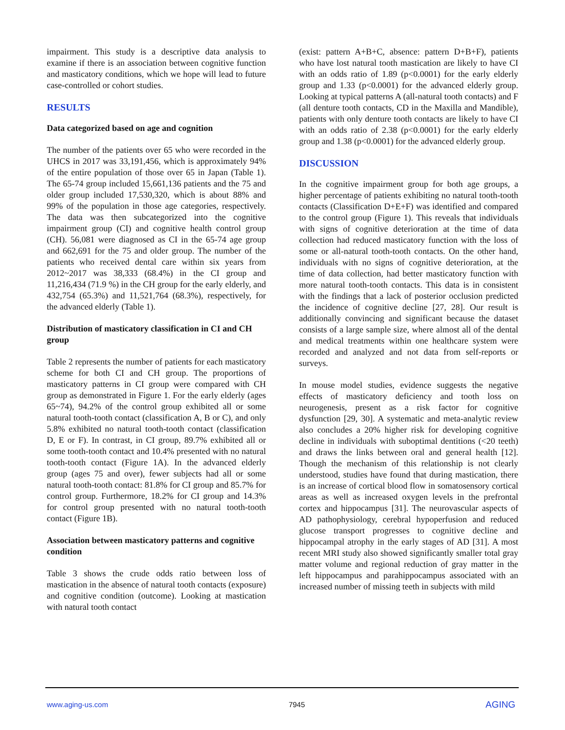impairment. This study is a descriptive data analysis to examine if there is an association between cognitive function and masticatory conditions, which we hope will lead to future case-controlled or cohort studies.
RESULTS
Data categorized based on age and cognition
The number of the patients over 65 who were recorded in the UHCS in 2017 was 33,191,456, which is approximately 94% of the entire population of those over 65 in Japan (Table 1). The 65-74 group included 15,661,136 patients and the 75 and older group included 17,530,320, which is about 88% and 99% of the population in those age categories, respectively. The data was then subcategorized into the cognitive impairment group (CI) and cognitive health control group (CH). 56,081 were diagnosed as CI in the 65-74 age group and 662,691 for the 75 and older group. The number of the patients who received dental care within six years from 2012~2017 was 38,333 (68.4%) in the CI group and 11,216,434 (71.9 %) in the CH group for the early elderly, and 432,754 (65.3%) and 11,521,764 (68.3%), respectively, for the advanced elderly (Table 1).
Distribution of masticatory classification in CI and CH group
Table 2 represents the number of patients for each masticatory scheme for both CI and CH group. The proportions of masticatory patterns in CI group were compared with CH group as demonstrated in Figure 1. For the early elderly (ages 65~74), 94.2% of the control group exhibited all or some natural tooth-tooth contact (classification A, B or C), and only 5.8% exhibited no natural tooth-tooth contact (classification D, E or F). In contrast, in CI group, 89.7% exhibited all or some tooth-tooth contact and 10.4% presented with no natural tooth-tooth contact (Figure 1A). In the advanced elderly group (ages 75 and over), fewer subjects had all or some natural tooth-tooth contact: 81.8% for CI group and 85.7% for control group. Furthermore, 18.2% for CI group and 14.3% for control group presented with no natural tooth-tooth contact (Figure 1B).
Association between masticatory patterns and cognitive condition
Table 3 shows the crude odds ratio between loss of mastication in the absence of natural tooth contacts (exposure) and cognitive condition (outcome). Looking at mastication with natural tooth contact
(exist: pattern A+B+C, absence: pattern D+B+F), patients who have lost natural tooth mastication are likely to have CI with an odds ratio of 1.89 (p<0.0001) for the early elderly group and 1.33 (p<0.0001) for the advanced elderly group. Looking at typical patterns A (all-natural tooth contacts) and F (all denture tooth contacts, CD in the Maxilla and Mandible), patients with only denture tooth contacts are likely to have CI with an odds ratio of 2.38 (p<0.0001) for the early elderly group and 1.38 (p<0.0001) for the advanced elderly group.
DISCUSSION
In the cognitive impairment group for both age groups, a higher percentage of patients exhibiting no natural tooth-tooth contacts (Classification D+E+F) was identified and compared to the control group (Figure 1). This reveals that individuals with signs of cognitive deterioration at the time of data collection had reduced masticatory function with the loss of some or all-natural tooth-tooth contacts. On the other hand, individuals with no signs of cognitive deterioration, at the time of data collection, had better masticatory function with more natural tooth-tooth contacts. This data is in consistent with the findings that a lack of posterior occlusion predicted the incidence of cognitive decline [27, 28]. Our result is additionally convincing and significant because the dataset consists of a large sample size, where almost all of the dental and medical treatments within one healthcare system were recorded and analyzed and not data from self-reports or surveys.
In mouse model studies, evidence suggests the negative effects of masticatory deficiency and tooth loss on neurogenesis, present as a risk factor for cognitive dysfunction [29, 30]. A systematic and meta-analytic review also concludes a 20% higher risk for developing cognitive decline in individuals with suboptimal dentitions (<20 teeth) and draws the links between oral and general health [12]. Though the mechanism of this relationship is not clearly understood, studies have found that during mastication, there is an increase of cortical blood flow in somatosensory cortical areas as well as increased oxygen levels in the prefrontal cortex and hippocampus [31]. The neurovascular aspects of AD pathophysiology, cerebral hypoperfusion and reduced glucose transport progresses to cognitive decline and hippocampal atrophy in the early stages of AD [31]. A most recent MRI study also showed significantly smaller total gray matter volume and regional reduction of gray matter in the left hippocampus and parahippocampus associated with an increased number of missing teeth in subjects with mild
www.aging-us.com 7945 AGING